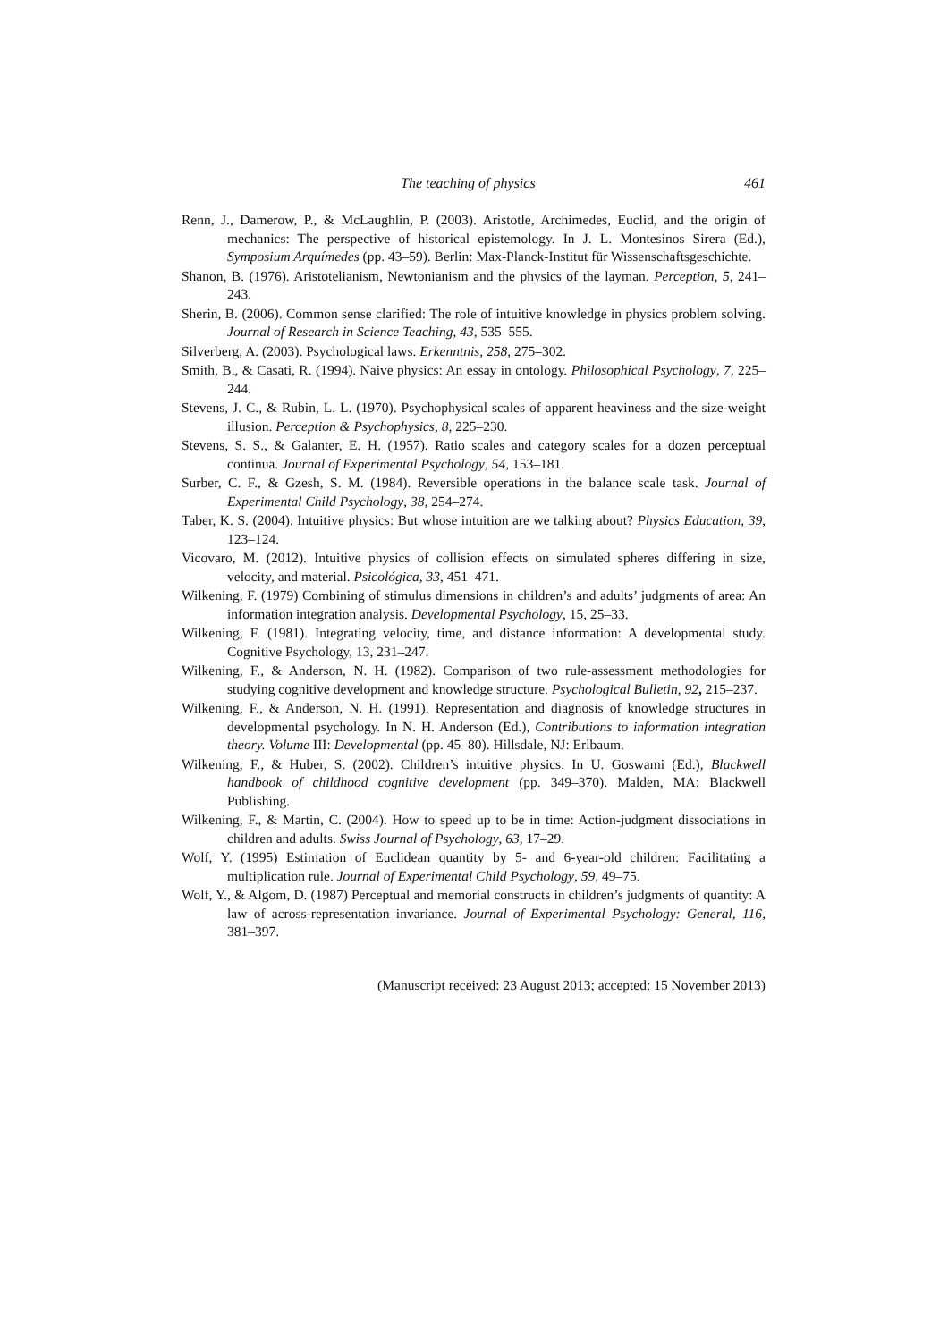The teaching of physics 461
Renn, J., Damerow, P., & McLaughlin, P. (2003). Aristotle, Archimedes, Euclid, and the origin of mechanics: The perspective of historical epistemology. In J. L. Montesinos Sirera (Ed.), Symposium Arquímedes (pp. 43–59). Berlin: Max-Planck-Institut für Wissenschaftsgeschichte.
Shanon, B. (1976). Aristotelianism, Newtonianism and the physics of the layman. Perception, 5, 241–243.
Sherin, B. (2006). Common sense clarified: The role of intuitive knowledge in physics problem solving. Journal of Research in Science Teaching, 43, 535–555.
Silverberg, A. (2003). Psychological laws. Erkenntnis, 258, 275–302.
Smith, B., & Casati, R. (1994). Naive physics: An essay in ontology. Philosophical Psychology, 7, 225–244.
Stevens, J. C., & Rubin, L. L. (1970). Psychophysical scales of apparent heaviness and the size-weight illusion. Perception & Psychophysics, 8, 225–230.
Stevens, S. S., & Galanter, E. H. (1957). Ratio scales and category scales for a dozen perceptual continua. Journal of Experimental Psychology, 54, 153–181.
Surber, C. F., & Gzesh, S. M. (1984). Reversible operations in the balance scale task. Journal of Experimental Child Psychology, 38, 254–274.
Taber, K. S. (2004). Intuitive physics: But whose intuition are we talking about? Physics Education, 39, 123–124.
Vicovaro, M. (2012). Intuitive physics of collision effects on simulated spheres differing in size, velocity, and material. Psicológica, 33, 451–471.
Wilkening, F. (1979) Combining of stimulus dimensions in children’s and adults’ judgments of area: An information integration analysis. Developmental Psychology, 15, 25–33.
Wilkening, F. (1981). Integrating velocity, time, and distance information: A developmental study. Cognitive Psychology, 13, 231–247.
Wilkening, F., & Anderson, N. H. (1982). Comparison of two rule-assessment methodologies for studying cognitive development and knowledge structure. Psychological Bulletin, 92, 215–237.
Wilkening, F., & Anderson, N. H. (1991). Representation and diagnosis of knowledge structures in developmental psychology. In N. H. Anderson (Ed.), Contributions to information integration theory. Volume III: Developmental (pp. 45–80). Hillsdale, NJ: Erlbaum.
Wilkening, F., & Huber, S. (2002). Children’s intuitive physics. In U. Goswami (Ed.), Blackwell handbook of childhood cognitive development (pp. 349–370). Malden, MA: Blackwell Publishing.
Wilkening, F., & Martin, C. (2004). How to speed up to be in time: Action-judgment dissociations in children and adults. Swiss Journal of Psychology, 63, 17–29.
Wolf, Y. (1995) Estimation of Euclidean quantity by 5- and 6-year-old children: Facilitating a multiplication rule. Journal of Experimental Child Psychology, 59, 49–75.
Wolf, Y., & Algom, D. (1987) Perceptual and memorial constructs in children’s judgments of quantity: A law of across-representation invariance. Journal of Experimental Psychology: General, 116, 381–397.
(Manuscript received: 23 August 2013; accepted: 15 November 2013)